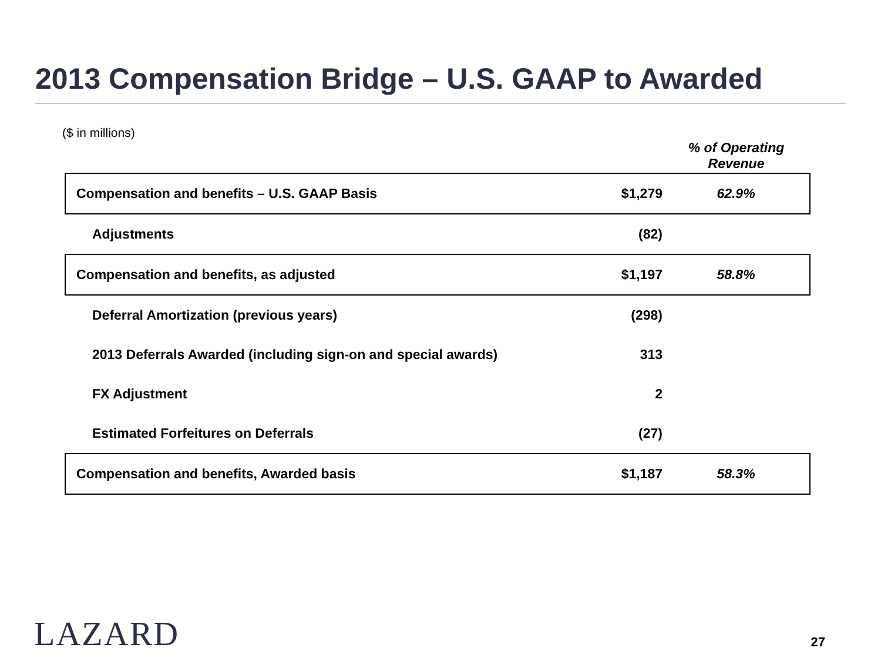2013 Compensation Bridge – U.S. GAAP to Awarded
($ in millions)
| | | % of Operating Revenue |
| --- | --- | --- |
| Compensation and benefits – U.S. GAAP Basis | $1,279 | 62.9% |
| Adjustments | (82) | |
| Compensation and benefits, as adjusted | $1,197 | 58.8% |
| Deferral Amortization (previous years) | (298) | |
| 2013 Deferrals Awarded (including sign-on and special awards) | 313 | |
| FX Adjustment | 2 | |
| Estimated Forfeitures on Deferrals | (27) | |
| Compensation and benefits, Awarded basis | $1,187 | 58.3% |
LAZARD 27